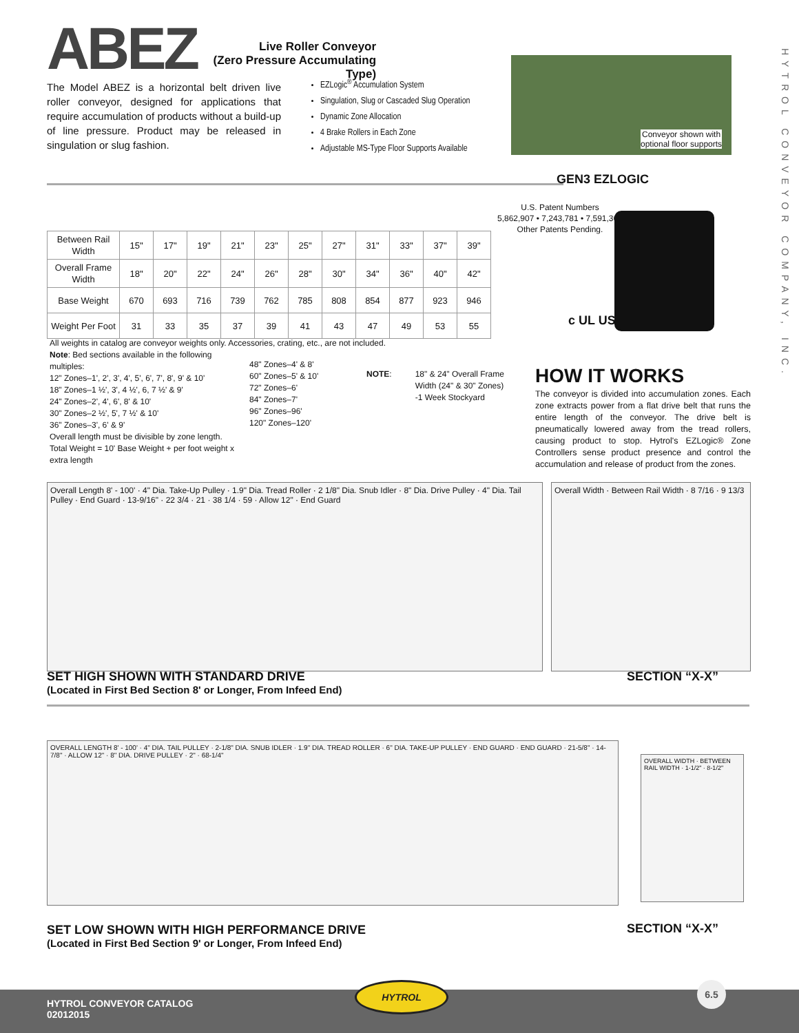ABEZ
Live Roller Conveyor
(Zero Pressure Accumulating Type)
The Model ABEZ is a horizontal belt driven live roller conveyor, designed for applications that require accumulation of products without a build-up of line pressure. Product may be released in singulation or slug fashion.
EZLogic<sup>®</sup> Accumulation System
Singulation, Slug or Cascaded Slug Operation
Dynamic Zone Allocation
4 Brake Rollers in Each Zone
Adjustable MS-Type Floor Supports Available
Conveyor shown with
optional floor supports
HYTROL CONVEYOR COMPANY, INC.
GEN3 EZLOGIC
U.S. Patent Numbers
5,862,907 • 7,243,781 • 7,591,366
Other Patents Pending.
c UL US
| Between Rail Width | 15" | 17" | 19" | 21" | 23" | 25" | 27" | 31" | 33" | 37" | 39" |
| Overall Frame Width | 18" | 20" | 22" | 24" | 26" | 28" | 30" | 34" | 36" | 40" | 42" |
| Base Weight | 670 | 693 | 716 | 739 | 762 | 785 | 808 | 854 | 877 | 923 | 946 |
| Weight Per Foot | 31 | 33 | 35 | 37 | 39 | 41 | 43 | 47 | 49 | 53 | 55 |
All weights in catalog are conveyor weights only. Accessories, crating, etc., are not included.
Note: Bed sections available in the following multiples:
12" Zones–1', 2', 3', 4', 5', 6', 7', 8', 9' & 10'
18" Zones–1 ½', 3', 4 ½', 6, 7 ½' & 9'
24" Zones–2', 4', 6', 8' & 10'
30" Zones–2 ½', 5', 7 ½' & 10'
36" Zones–3', 6' & 9'
Overall length must be divisible by zone length.
Total Weight = 10' Base Weight + per foot weight x extra length
48" Zones–4' & 8'
60" Zones–5' & 10'
72" Zones–6'
84" Zones–7'
96" Zones–96'
120" Zones–120'
NOTE: 18" & 24" Overall Frame
Width (24" & 30" Zones)
-1 Week Stockyard
HOW IT WORKS
The conveyor is divided into accumulation zones. Each zone extracts power from a flat drive belt that runs the entire length of the conveyor. The drive belt is pneumatically lowered away from the tread rollers, causing product to stop. Hytrol's EZLogic® Zone Controllers sense product presence and control the accumulation and release of product from the zones.
Overall Length 8' - 100' · 4" Dia. Take-Up Pulley · 1.9" Dia. Tread Roller · 2 1/8" Dia. Snub Idler · 8" Dia. Drive Pulley · 4" Dia. Tail Pulley · End Guard · 13-9/16" · 22 3/4 · 21 · 38 1/4 · 59 · Allow 12" · End Guard
Overall Width · Between Rail Width · 8 7/16 · 9 13/3
SET HIGH SHOWN WITH STANDARD DRIVE
(Located in First Bed Section 8' or Longer, From Infeed End)
SECTION “X-X”
OVERALL LENGTH 8' - 100' · 4" DIA. TAIL PULLEY · 2-1/8" DIA. SNUB IDLER · 1.9" DIA. TREAD ROLLER · 6" DIA. TAKE-UP PULLEY · END GUARD · END GUARD · 21-5/8" · 14-7/8" · ALLOW 12" · 8" DIA. DRIVE PULLEY · 2" · 68-1/4"
OVERALL WIDTH · BETWEEN RAIL WIDTH · 1-1/2" · 8-1/2"
SET LOW SHOWN WITH HIGH PERFORMANCE DRIVE
(Located in First Bed Section 9' or Longer, From Infeed End)
SECTION “X-X”
HYTROL CONVEYOR CATALOG
02012015
HYTROL 6.5